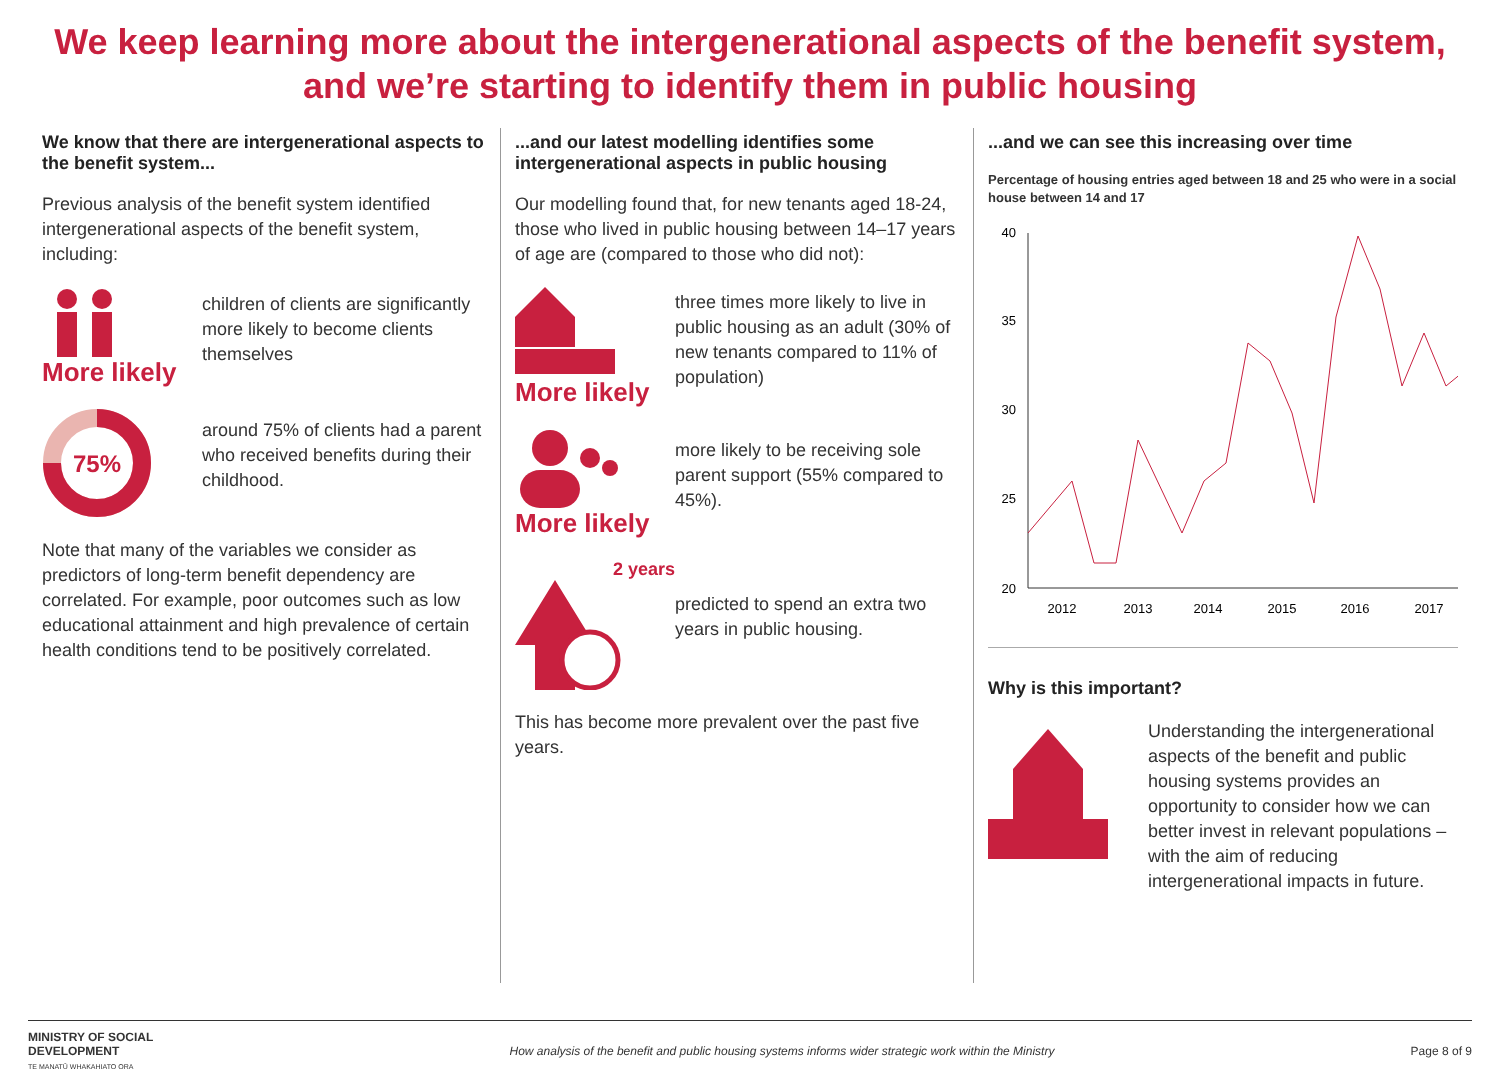We keep learning more about the intergenerational aspects of the benefit system, and we’re starting to identify them in public housing
We know that there are intergenerational aspects to the benefit system...
Previous analysis of the benefit system identified intergenerational aspects of the benefit system, including:
More likely
children of clients are significantly more likely to become clients themselves
75%
around 75% of clients had a parent who received benefits during their childhood.
Note that many of the variables we consider as predictors of long-term benefit dependency are correlated. For example, poor outcomes such as low educational attainment and high prevalence of certain health conditions tend to be positively correlated.
...and our latest modelling identifies some intergenerational aspects in public housing
Our modelling found that, for new tenants aged 18-24, those who lived in public housing between 14–17 years of age are (compared to those who did not):
More likely
three times more likely to live in public housing as an adult (30% of new tenants compared to 11% of population)
More likely
more likely to be receiving sole parent support (55% compared to 45%).
2 years
predicted to spend an extra two years in public housing.
This has become more prevalent over the past five years.
...and we can see this increasing over time
Percentage of housing entries aged between 18 and 25 who were in a social house between 14 and 17
40
35
30
25
20
2012
2013
2014
2015
2016
2017
Why is this important?
Understanding the intergenerational aspects of the benefit and public housing systems provides an opportunity to consider how we can better invest in relevant populations – with the aim of reducing intergenerational impacts in future.
MINISTRY OF SOCIAL
DEVELOPMENT
TE MANATŪ WHAKAHIATO ORA
How analysis of the benefit and public housing systems informs wider strategic work within the Ministry
Page 8 of 9